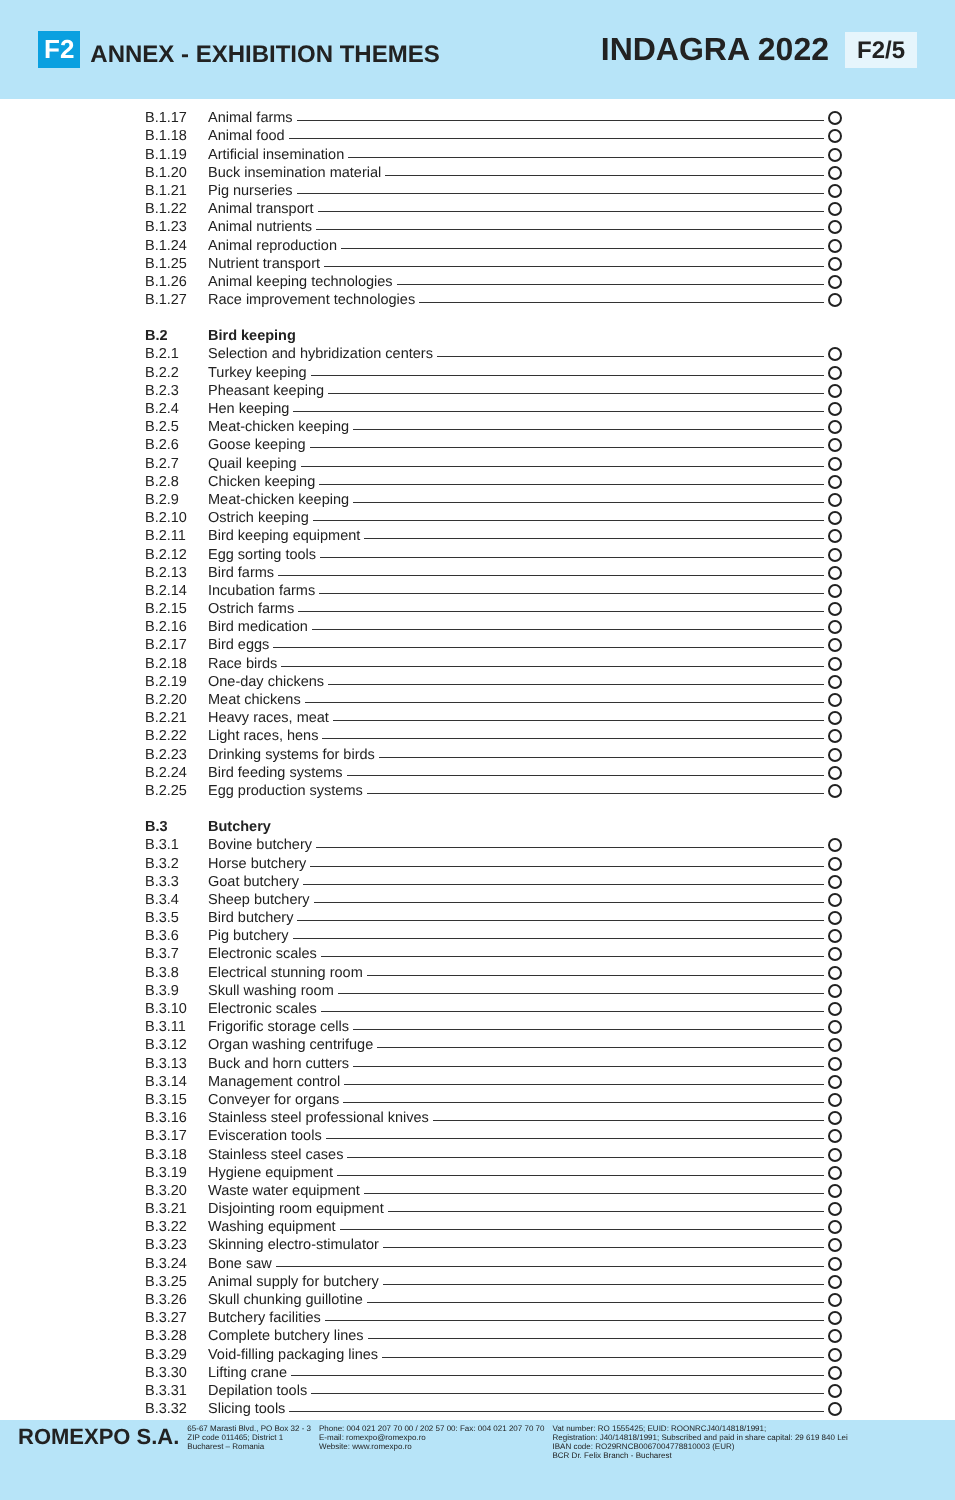F2 ANNEX - EXHIBITION THEMES INDAGRA 2022 F2/5
B.1.17 Animal farms
B.1.18 Animal food
B.1.19 Artificial insemination
B.1.20 Buck insemination material
B.1.21 Pig nurseries
B.1.22 Animal transport
B.1.23 Animal nutrients
B.1.24 Animal reproduction
B.1.25 Nutrient transport
B.1.26 Animal keeping technologies
B.1.27 Race improvement technologies
B.2 Bird keeping
B.2.1 Selection and hybridization centers
B.2.2 Turkey keeping
B.2.3 Pheasant keeping
B.2.4 Hen keeping
B.2.5 Meat-chicken keeping
B.2.6 Goose keeping
B.2.7 Quail keeping
B.2.8 Chicken keeping
B.2.9 Meat-chicken keeping
B.2.10 Ostrich keeping
B.2.11 Bird keeping equipment
B.2.12 Egg sorting tools
B.2.13 Bird farms
B.2.14 Incubation farms
B.2.15 Ostrich farms
B.2.16 Bird medication
B.2.17 Bird eggs
B.2.18 Race birds
B.2.19 One-day chickens
B.2.20 Meat chickens
B.2.21 Heavy races, meat
B.2.22 Light races, hens
B.2.23 Drinking systems for birds
B.2.24 Bird feeding systems
B.2.25 Egg production systems
B.3 Butchery
B.3.1 Bovine butchery
B.3.2 Horse butchery
B.3.3 Goat butchery
B.3.4 Sheep butchery
B.3.5 Bird butchery
B.3.6 Pig butchery
B.3.7 Electronic scales
B.3.8 Electrical stunning room
B.3.9 Skull washing room
B.3.10 Electronic scales
B.3.11 Frigorific storage cells
B.3.12 Organ washing centrifuge
B.3.13 Buck and horn cutters
B.3.14 Management control
B.3.15 Conveyer for organs
B.3.16 Stainless steel professional knives
B.3.17 Evisceration tools
B.3.18 Stainless steel cases
B.3.19 Hygiene equipment
B.3.20 Waste water equipment
B.3.21 Disjointing room equipment
B.3.22 Washing equipment
B.3.23 Skinning electro-stimulator
B.3.24 Bone saw
B.3.25 Animal supply for butchery
B.3.26 Skull chunking guillotine
B.3.27 Butchery facilities
B.3.28 Complete butchery lines
B.3.29 Void-filling packaging lines
B.3.30 Lifting crane
B.3.31 Depilation tools
B.3.32 Slicing tools
ROMEXPO S.A.
65-67 Marasti Blvd., PO Box 32 - 3
ZIP code 011465; District 1
Bucharest – Romania
Phone: 004 021 207 70 00 / 202 57 00: Fax: 004 021 207 70 70
E-mail: romexpo@romexpo.ro
Website: www.romexpo.ro
Vat number: RO 1555425; EUID: ROONRCJ40/14818/1991;
Registration: J40/14818/1991; Subscribed and paid in share capital: 29 619 840 Lei
IBAN code: RO29RNCB0067004778810003 (EUR)
BCR Dr. Felix Branch - Bucharest